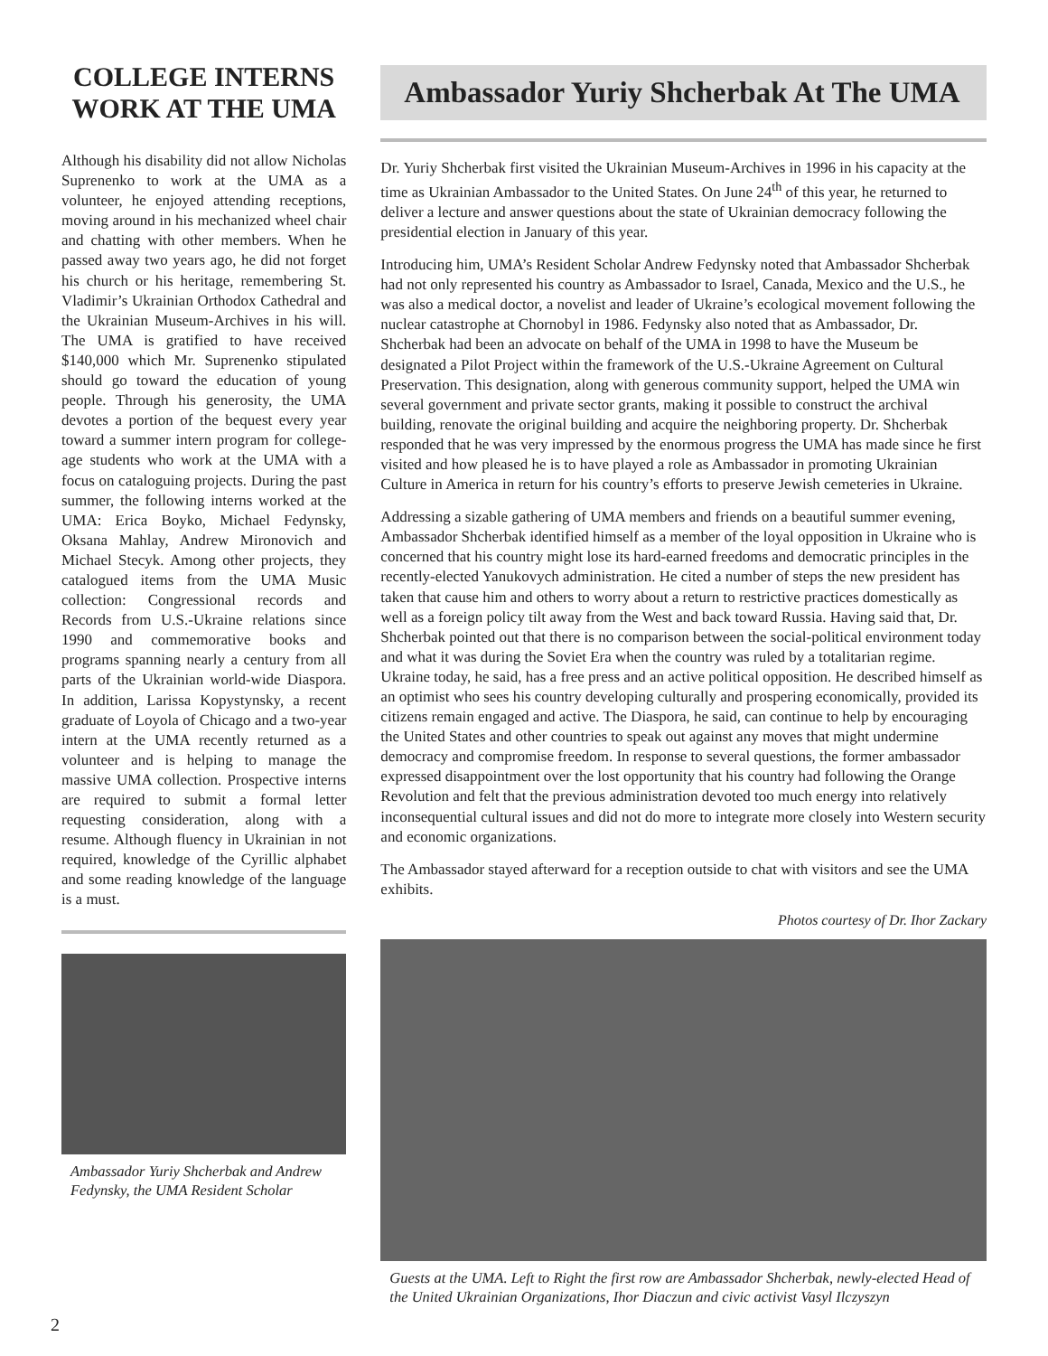COLLEGE INTERNS
WORK AT THE UMA
Although his disability did not allow Nicholas Suprenenko to work at the UMA as a volunteer, he enjoyed attending receptions, moving around in his mechanized wheel chair and chatting with other members. When he passed away two years ago, he did not forget his church or his heritage, remembering St. Vladimir’s Ukrainian Orthodox Cathedral and the Ukrainian Museum-Archives in his will. The UMA is gratified to have received $140,000 which Mr. Suprenenko stipulated should go toward the education of young people. Through his generosity, the UMA devotes a portion of the bequest every year toward a summer intern program for college-age students who work at the UMA with a focus on cataloguing projects. During the past summer, the following interns worked at the UMA: Erica Boyko, Michael Fedynsky, Oksana Mahlay, Andrew Mironovich and Michael Stecyk. Among other projects, they catalogued items from the UMA Music collection: Congressional records and Records from U.S.-Ukraine relations since 1990 and commemorative books and programs spanning nearly a century from all parts of the Ukrainian world-wide Diaspora. In addition, Larissa Kopystynsky, a recent graduate of Loyola of Chicago and a two-year intern at the UMA recently returned as a volunteer and is helping to manage the massive UMA collection. Prospective interns are required to submit a formal letter requesting consideration, along with a resume. Although fluency in Ukrainian in not required, knowledge of the Cyrillic alphabet and some reading knowledge of the language is a must.
Ambassador Yuriy Shcherbak and Andrew Fedynsky, the UMA Resident Scholar
Ambassador Yuriy Shcherbak At The UMA
Dr. Yuriy Shcherbak first visited the Ukrainian Museum-Archives in 1996 in his capacity at the time as Ukrainian Ambassador to the United States. On June 24<sup>th</sup> of this year, he returned to deliver a lecture and answer questions about the state of Ukrainian democracy following the presidential election in January of this year.
Introducing him, UMA’s Resident Scholar Andrew Fedynsky noted that Ambassador Shcherbak had not only represented his country as Ambassador to Israel, Canada, Mexico and the U.S., he was also a medical doctor, a novelist and leader of Ukraine’s ecological movement following the nuclear catastrophe at Chornobyl in 1986. Fedynsky also noted that as Ambassador, Dr. Shcherbak had been an advocate on behalf of the UMA in 1998 to have the Museum be designated a Pilot Project within the framework of the U.S.-Ukraine Agreement on Cultural Preservation. This designation, along with generous community support, helped the UMA win several government and private sector grants, making it possible to construct the archival building, renovate the original building and acquire the neighboring property. Dr. Shcherbak responded that he was very impressed by the enormous progress the UMA has made since he first visited and how pleased he is to have played a role as Ambassador in promoting Ukrainian Culture in America in return for his country’s efforts to preserve Jewish cemeteries in Ukraine.
Addressing a sizable gathering of UMA members and friends on a beautiful summer evening, Ambassador Shcherbak identified himself as a member of the loyal opposition in Ukraine who is concerned that his country might lose its hard-earned freedoms and democratic principles in the recently-elected Yanukovych administration. He cited a number of steps the new president has taken that cause him and others to worry about a return to restrictive practices domestically as well as a foreign policy tilt away from the West and back toward Russia. Having said that, Dr. Shcherbak pointed out that there is no comparison between the social-political environment today and what it was during the Soviet Era when the country was ruled by a totalitarian regime. Ukraine today, he said, has a free press and an active political opposition. He described himself as an optimist who sees his country developing culturally and prospering economically, provided its citizens remain engaged and active. The Diaspora, he said, can continue to help by encouraging the United States and other countries to speak out against any moves that might undermine democracy and compromise freedom. In response to several questions, the former ambassador expressed disappointment over the lost opportunity that his country had following the Orange Revolution and felt that the previous administration devoted too much energy into relatively inconsequential cultural issues and did not do more to integrate more closely into Western security and economic organizations.
The Ambassador stayed afterward for a reception outside to chat with visitors and see the UMA exhibits.
Photos courtesy of Dr. Ihor Zackary
Guests at the UMA. Left to Right the first row are Ambassador Shcherbak, newly-elected Head of the United Ukrainian Organizations, Ihor Diaczun and civic activist Vasyl Ilczyszyn
2